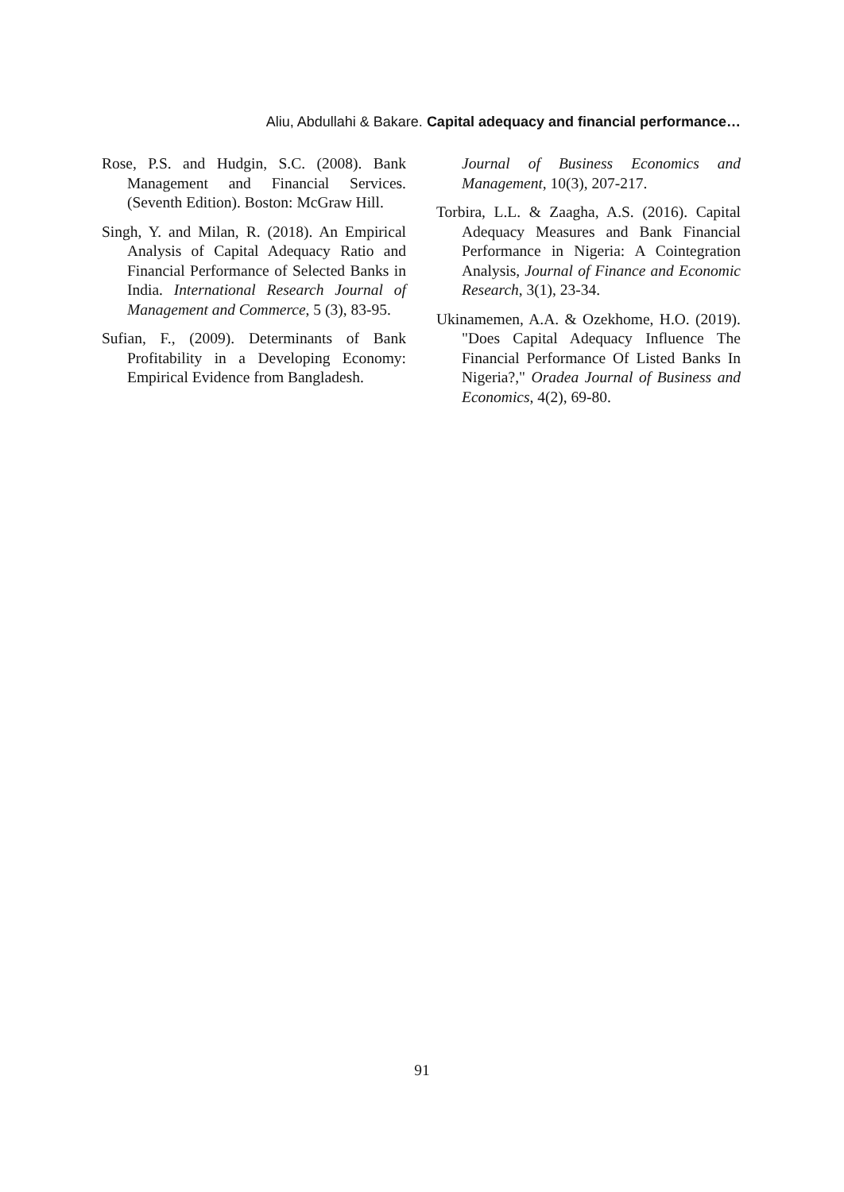Aliu, Abdullahi & Bakare. Capital adequacy and financial performance…
Rose, P.S. and Hudgin, S.C. (2008). Bank Management and Financial Services. (Seventh Edition). Boston: McGraw Hill.
Singh, Y. and Milan, R. (2018). An Empirical Analysis of Capital Adequacy Ratio and Financial Performance of Selected Banks in India. International Research Journal of Management and Commerce, 5 (3), 83-95.
Sufian, F., (2009). Determinants of Bank Profitability in a Developing Economy: Empirical Evidence from Bangladesh.
Journal of Business Economics and Management, 10(3), 207-217.
Torbira, L.L. & Zaagha, A.S. (2016). Capital Adequacy Measures and Bank Financial Performance in Nigeria: A Cointegration Analysis, Journal of Finance and Economic Research, 3(1), 23-34.
Ukinamemen, A.A. & Ozekhome, H.O. (2019). "Does Capital Adequacy Influence The Financial Performance Of Listed Banks In Nigeria?," Oradea Journal of Business and Economics, 4(2), 69-80.
91